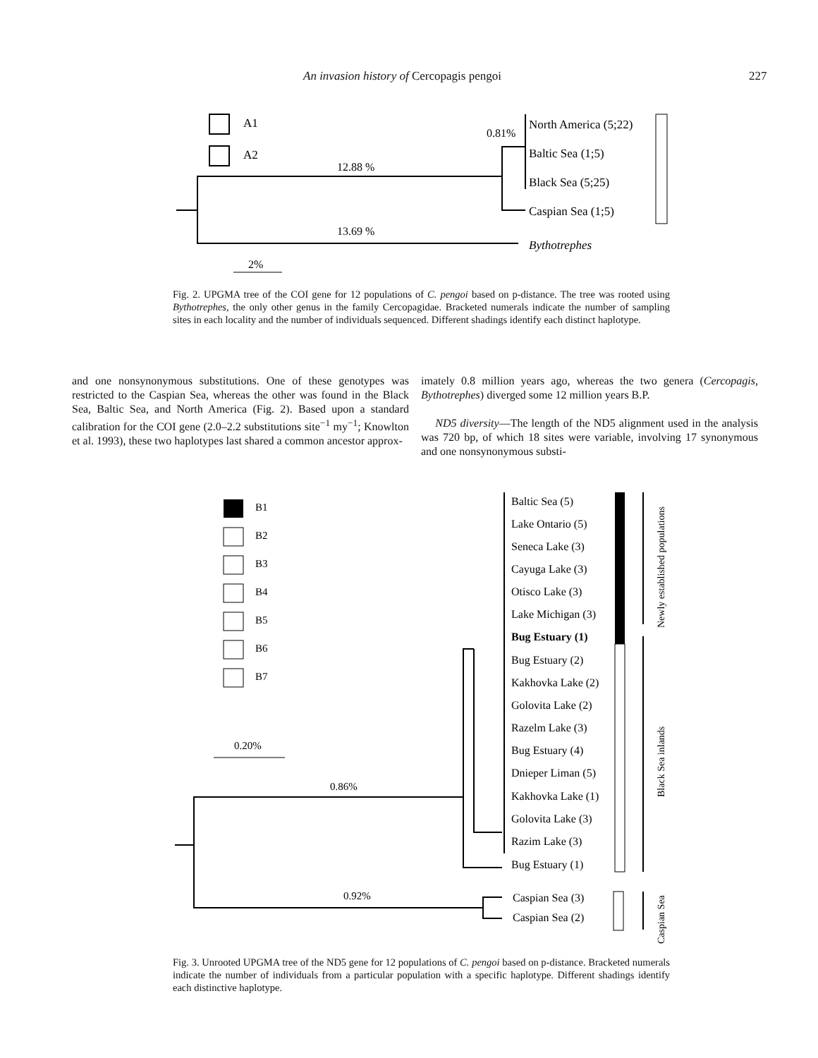An invasion history of Cercopagis pengoi 227
A1
A2
12.88 %
13.69 %
0.81%
North America (5;22)
Baltic Sea (1;5)
Black Sea (5;25)
Caspian Sea (1;5)
Bythotrephes
2%
Fig. 2. UPGMA tree of the COI gene for 12 populations of C. pengoi based on p-distance. The tree was rooted using Bythotrephes, the only other genus in the family Cercopagidae. Bracketed numerals indicate the number of sampling sites in each locality and the number of individuals sequenced. Different shadings identify each distinct haplotype.
and one nonsynonymous substitutions. One of these genotypes was restricted to the Caspian Sea, whereas the other was found in the Black Sea, Baltic Sea, and North America (Fig. 2). Based upon a standard calibration for the COI gene (2.0–2.2 substitutions site<sup>−1</sup> my<sup>−1</sup>; Knowlton et al. 1993), these two haplotypes last shared a common ancestor approx-
imately 0.8 million years ago, whereas the two genera (Cercopagis, Bythotrephes) diverged some 12 million years B.P.
ND5 diversity—The length of the ND5 alignment used in the analysis was 720 bp, of which 18 sites were variable, involving 17 synonymous and one nonsynonymous substi-
B1
B2
B3
B4
B5
B6
B7
0.20%
0.86%
0.92%
Baltic Sea (5)
Lake Ontario (5)
Seneca Lake (3)
Cayuga Lake (3)
Otisco Lake (3)
Lake Michigan (3)
Bug Estuary (1)
Bug Estuary (2)
Kakhovka Lake (2)
Golovita Lake (2)
Razelm Lake (3)
Bug Estuary (4)
Dnieper Liman (5)
Kakhovka Lake (1)
Golovita Lake (3)
Razim Lake (3)
Bug Estuary (1)
Caspian Sea (3)
Caspian Sea (2)
Newly established populations
Black Sea inlands
Caspian Sea
Fig. 3. Unrooted UPGMA tree of the ND5 gene for 12 populations of C. pengoi based on p-distance. Bracketed numerals indicate the number of individuals from a particular population with a specific haplotype. Different shadings identify each distinctive haplotype.